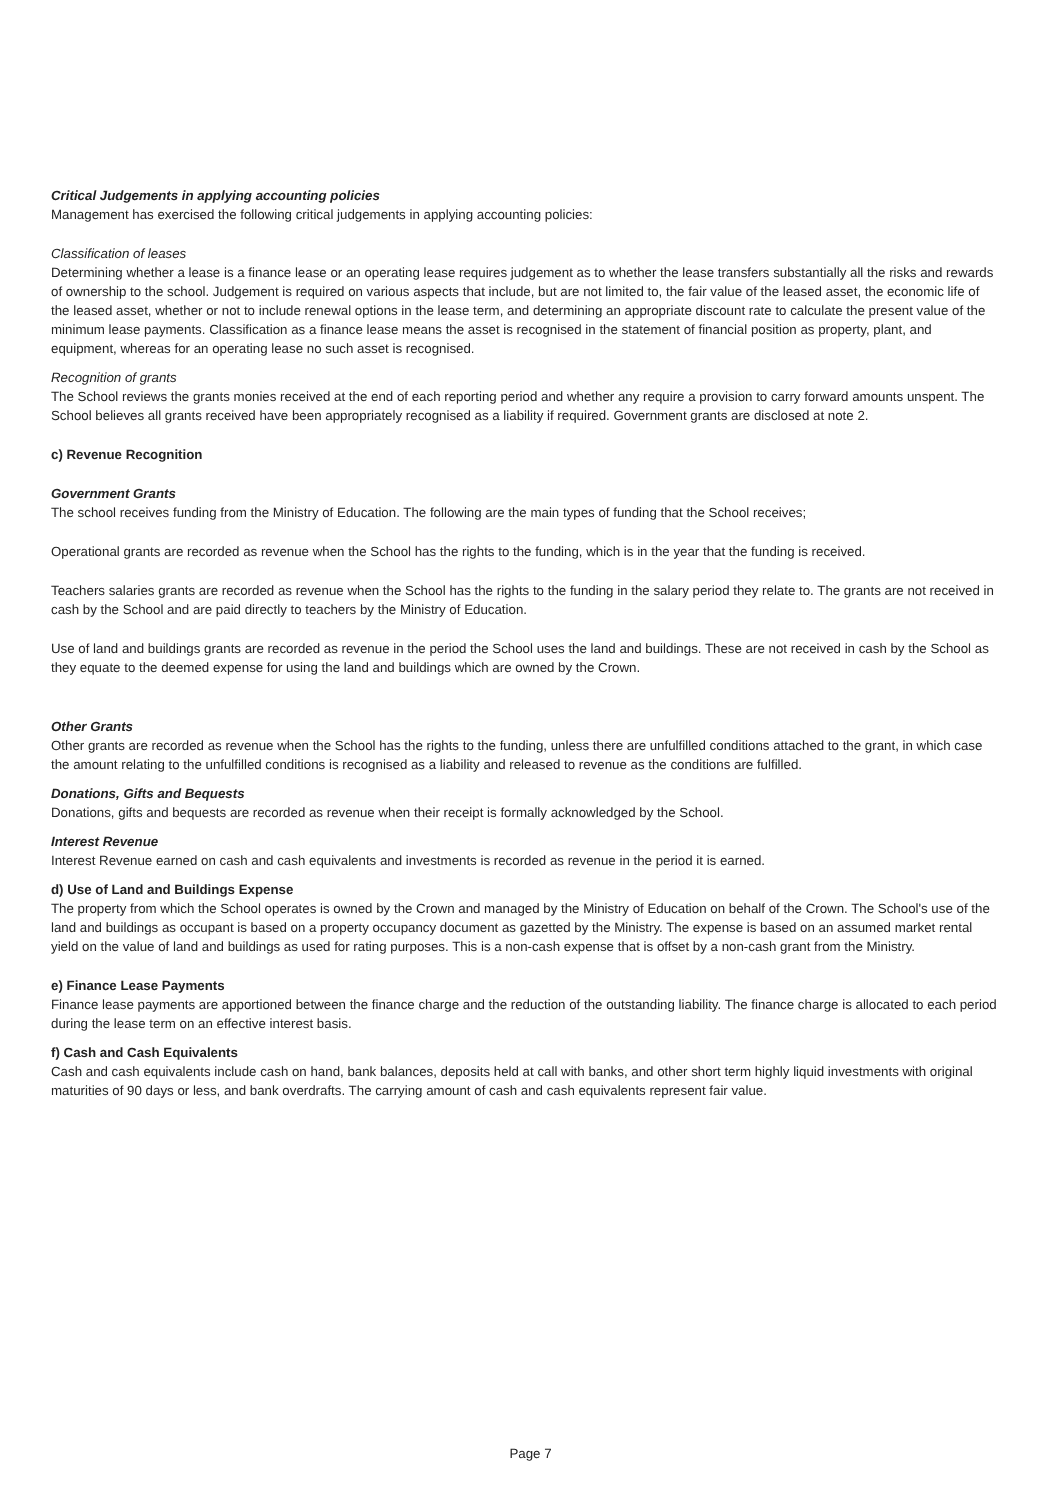Critical Judgements in applying accounting policies
Management has exercised the following critical judgements in applying accounting policies:
Classification of leases
Determining whether a lease is a finance lease or an operating lease requires judgement as to whether the lease transfers substantially all the risks and rewards of ownership to the school. Judgement is required on various aspects that include, but are not limited to, the fair value of the leased asset, the economic life of the leased asset, whether or not to include renewal options in the lease term, and determining an appropriate discount rate to calculate the present value of the minimum lease payments. Classification as a finance lease means the asset is recognised in the statement of financial position as property, plant, and equipment, whereas for an operating lease no such asset is recognised.
Recognition of grants
The School reviews the grants monies received at the end of each reporting period and whether any require a provision to carry forward amounts unspent. The School believes all grants received have been appropriately recognised as a liability if required. Government grants are disclosed at note 2.
c) Revenue Recognition
Government Grants
The school receives funding from the Ministry of Education. The following are the main types of funding that the School receives;
Operational grants are recorded as revenue when the School has the rights to the funding, which is in the year that the funding is received.
Teachers salaries grants are recorded as revenue when the School has the rights to the funding in the salary period they relate to. The grants are not received in cash by the School and are paid directly to teachers by the Ministry of Education.
Use of land and buildings grants are recorded as revenue in the period the School uses the land and buildings. These are not received in cash by the School as they equate to the deemed expense for using the land and buildings which are owned by the Crown.
Other Grants
Other grants are recorded as revenue when the School has the rights to the funding, unless there are unfulfilled conditions attached to the grant, in which case the amount relating to the unfulfilled conditions is recognised as a liability and released to revenue as the conditions are fulfilled.
Donations, Gifts and Bequests
Donations, gifts and bequests are recorded as revenue when their receipt is formally acknowledged by the School.
Interest Revenue
Interest Revenue earned on cash and cash equivalents and investments is recorded as revenue in the period it is earned.
d) Use of Land and Buildings Expense
The property from which the School operates is owned by the Crown and managed by the Ministry of Education on behalf of the Crown. The School's use of the land and buildings as occupant is based on a property occupancy document as gazetted by the Ministry. The expense is based on an assumed market rental yield on the value of land and buildings as used for rating purposes. This is a non-cash expense that is offset by a non-cash grant from the Ministry.
e) Finance Lease Payments
Finance lease payments are apportioned between the finance charge and the reduction of the outstanding liability. The finance charge is allocated to each period during the lease term on an effective interest basis.
f) Cash and Cash Equivalents
Cash and cash equivalents include cash on hand, bank balances, deposits held at call with banks, and other short term highly liquid investments with original maturities of 90 days or less, and bank overdrafts. The carrying amount of cash and cash equivalents represent fair value.
Page 7